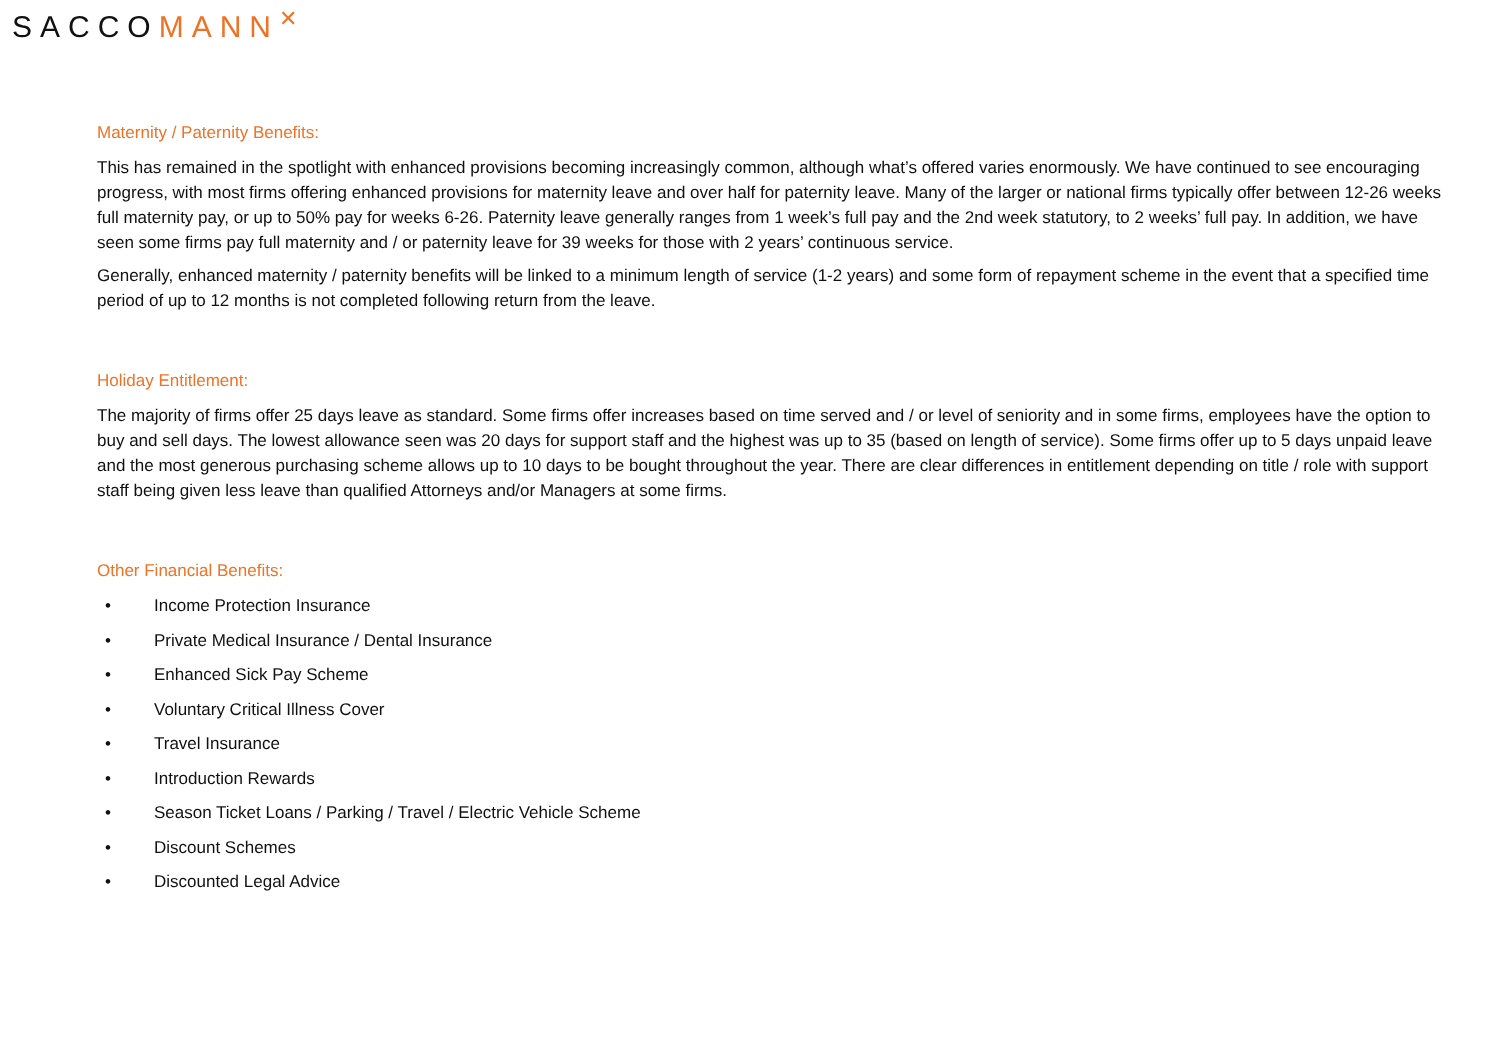SACCOMANN<sup>✕</sup>
Maternity / Paternity Benefits:
This has remained in the spotlight with enhanced provisions becoming increasingly common, although what’s offered varies enormously. We have continued to see encouraging progress, with most firms offering enhanced provisions for maternity leave and over half for paternity leave. Many of the larger or national firms typically offer between 12-26 weeks full maternity pay, or up to 50% pay for weeks 6-26. Paternity leave generally ranges from 1 week’s full pay and the 2nd week statutory, to 2 weeks’ full pay. In addition, we have seen some firms pay full maternity and / or paternity leave for 39 weeks for those with 2 years’ continuous service.
Generally, enhanced maternity / paternity benefits will be linked to a minimum length of service (1-2 years) and some form of repayment scheme in the event that a specified time period of up to 12 months is not completed following return from the leave.
Holiday Entitlement:
The majority of firms offer 25 days leave as standard. Some firms offer increases based on time served and / or level of seniority and in some firms, employees have the option to buy and sell days. The lowest allowance seen was 20 days for support staff and the highest was up to 35 (based on length of service). Some firms offer up to 5 days unpaid leave and the most generous purchasing scheme allows up to 10 days to be bought throughout the year. There are clear differences in entitlement depending on title / role with support staff being given less leave than qualified Attorneys and/or Managers at some firms.
Other Financial Benefits:
• Income Protection Insurance
• Private Medical Insurance / Dental Insurance
• Enhanced Sick Pay Scheme
• Voluntary Critical Illness Cover
• Travel Insurance
• Introduction Rewards
• Season Ticket Loans / Parking / Travel / Electric Vehicle Scheme
• Discount Schemes
• Discounted Legal Advice